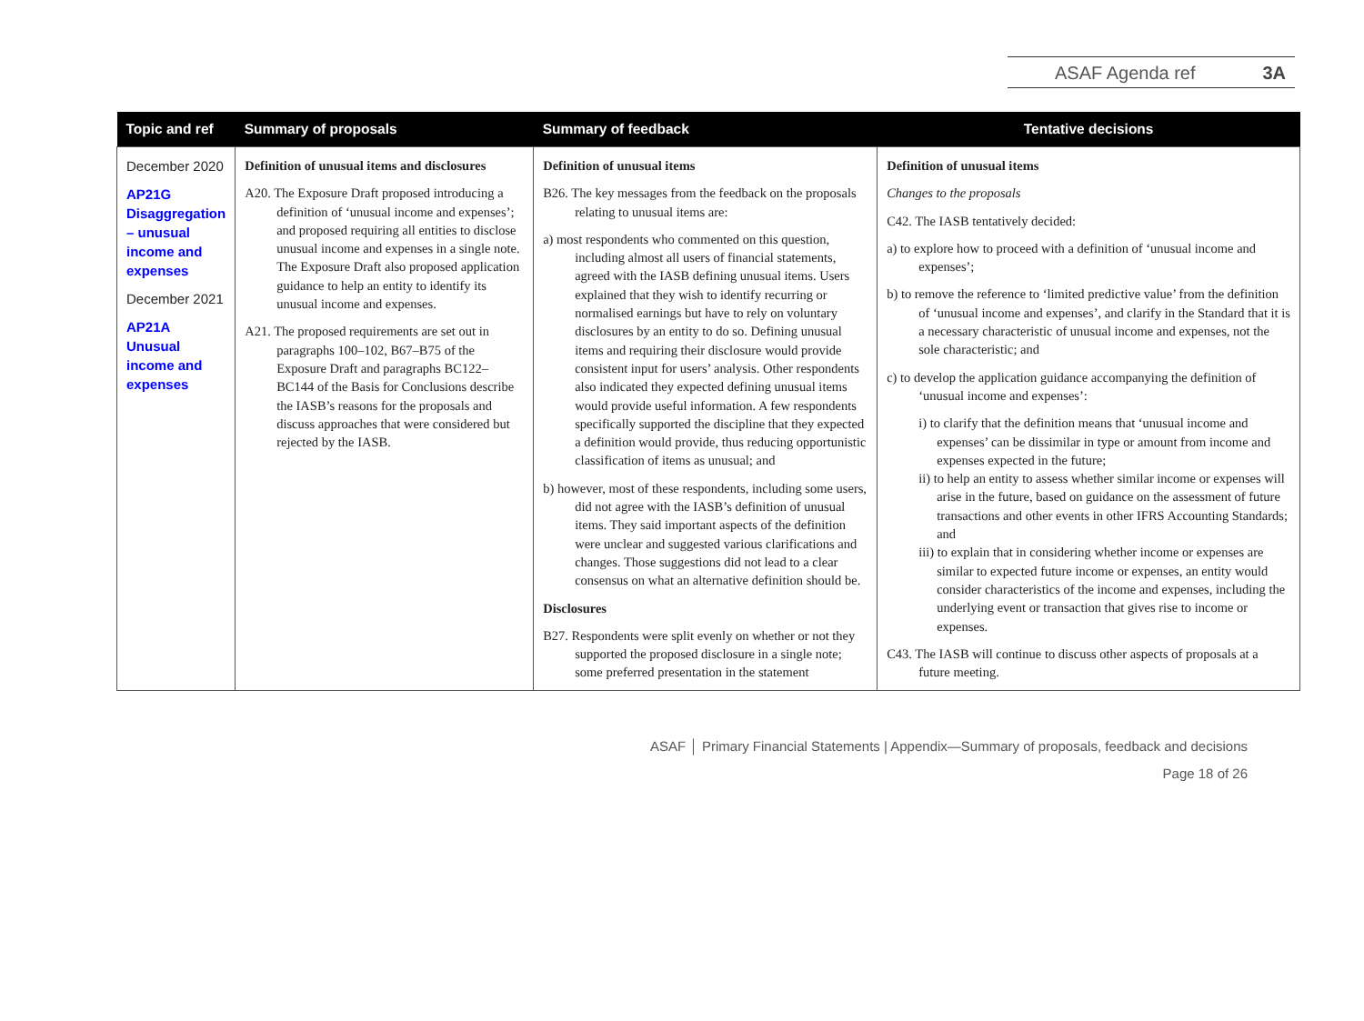ASAF Agenda ref 3A
| Topic and ref | Summary of proposals | Summary of feedback | Tentative decisions |
| --- | --- | --- | --- |
| December 2020 AP21G Disaggregation – unusual income and expenses December 2021 AP21A Unusual income and expenses | Definition of unusual items and disclosures A20. The Exposure Draft proposed introducing a definition of ‘unusual income and expenses’; and proposed requiring all entities to disclose unusual income and expenses in a single note. The Exposure Draft also proposed application guidance to help an entity to identify its unusual income and expenses. A21. The proposed requirements are set out in paragraphs 100–102, B67–B75 of the Exposure Draft and paragraphs BC122–BC144 of the Basis for Conclusions describe the IASB’s reasons for the proposals and discuss approaches that were considered but rejected by the IASB. | Definition of unusual items B26. The key messages from the feedback on the proposals relating to unusual items are: a) most respondents who commented on this question, including almost all users of financial statements, agreed with the IASB defining unusual items. Users explained that they wish to identify recurring or normalised earnings but have to rely on voluntary disclosures by an entity to do so. Defining unusual items and requiring their disclosure would provide consistent input for users’ analysis. Other respondents also indicated they expected defining unusual items would provide useful information. A few respondents specifically supported the discipline that they expected a definition would provide, thus reducing opportunistic classification of items as unusual; and b) however, most of these respondents, including some users, did not agree with the IASB’s definition of unusual items. They said important aspects of the definition were unclear and suggested various clarifications and changes. Those suggestions did not lead to a clear consensus on what an alternative definition should be. Disclosures B27. Respondents were split evenly on whether or not they supported the proposed disclosure in a single note; some preferred presentation in the statement | Definition of unusual items Changes to the proposals C42. The IASB tentatively decided: a) to explore how to proceed with a definition of ‘unusual income and expenses’; b) to remove the reference to ‘limited predictive value’ from the definition of ‘unusual income and expenses’, and clarify in the Standard that it is a necessary characteristic of unusual income and expenses, not the sole characteristic; and c) to develop the application guidance accompanying the definition of ‘unusual income and expenses’: i) to clarify that the definition means that ‘unusual income and expenses’ can be dissimilar in type or amount from income and expenses expected in the future; ii) to help an entity to assess whether similar income or expenses will arise in the future, based on guidance on the assessment of future transactions and other events in other IFRS Accounting Standards; and iii) to explain that in considering whether income or expenses are similar to expected future income or expenses, an entity would consider characteristics of the income and expenses, including the underlying event or transaction that gives rise to income or expenses. C43. The IASB will continue to discuss other aspects of proposals at a future meeting. |
ASAF │ Primary Financial Statements | Appendix—Summary of proposals, feedback and decisions
Page 18 of 26